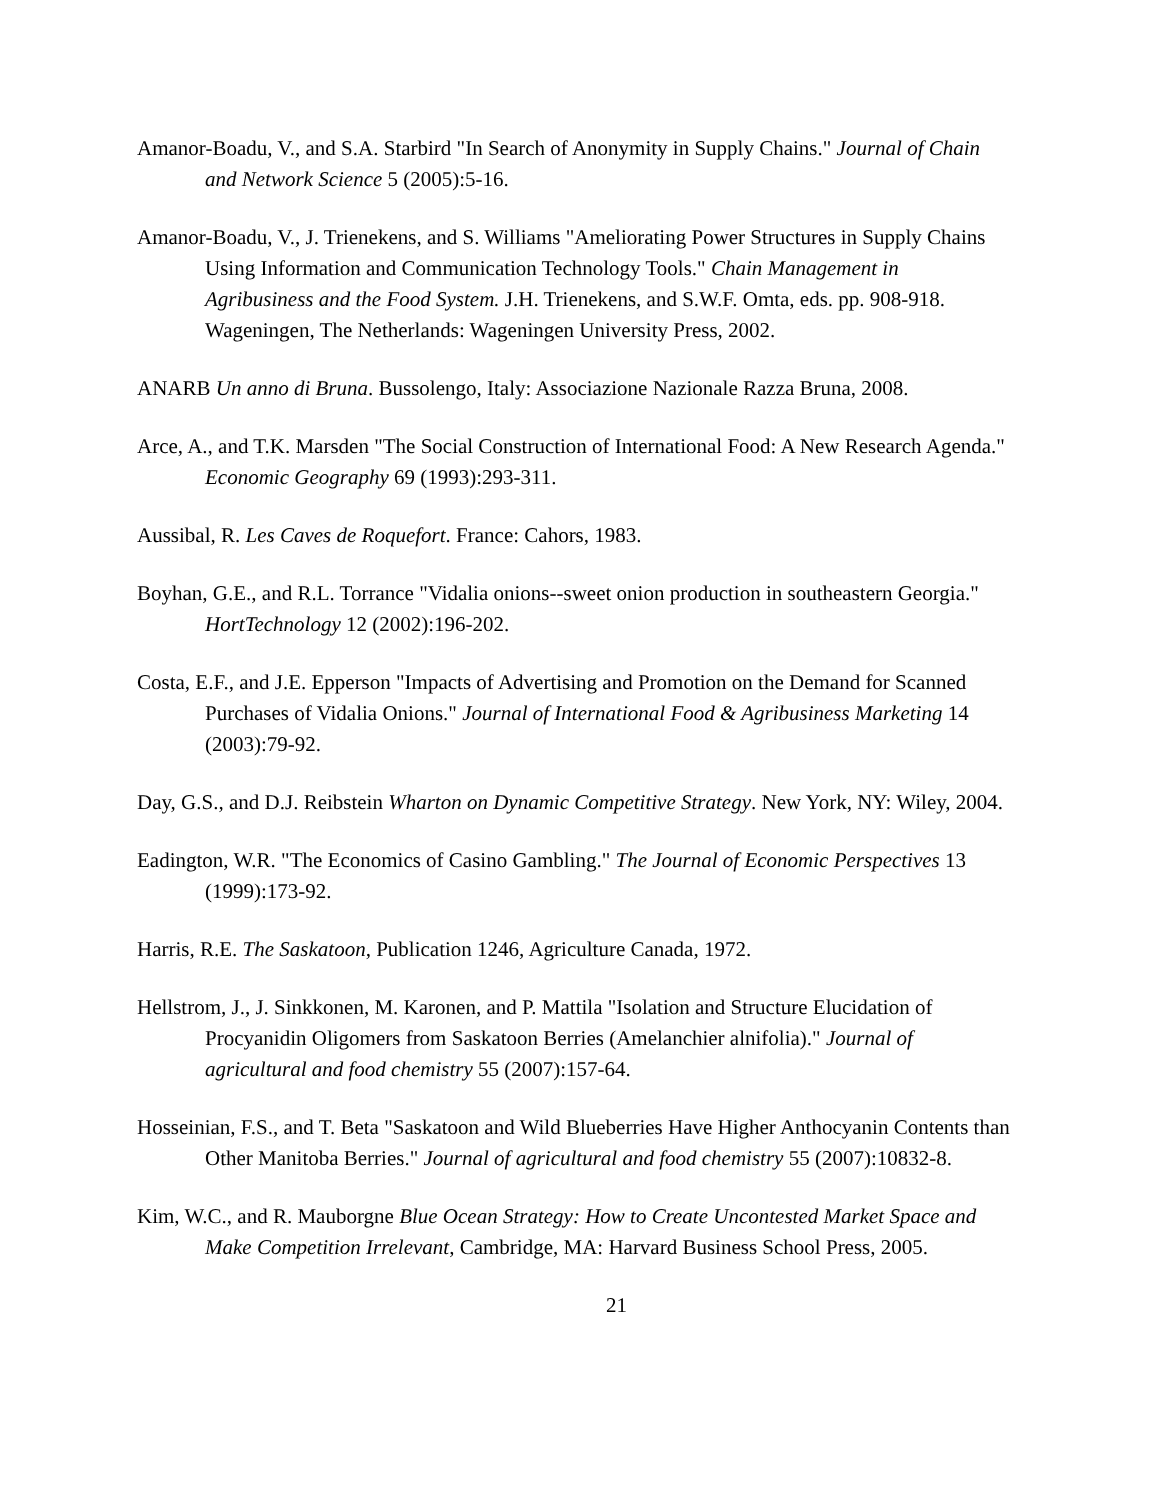Amanor-Boadu, V., and S.A. Starbird "In Search of Anonymity in Supply Chains." Journal of Chain and Network Science 5 (2005):5-16.
Amanor-Boadu, V., J. Trienekens, and S. Williams "Ameliorating Power Structures in Supply Chains Using Information and Communication Technology Tools." Chain Management in Agribusiness and the Food System. J.H. Trienekens, and S.W.F. Omta, eds. pp. 908-918. Wageningen, The Netherlands: Wageningen University Press, 2002.
ANARB Un anno di Bruna. Bussolengo, Italy: Associazione Nazionale Razza Bruna, 2008.
Arce, A., and T.K. Marsden "The Social Construction of International Food: A New Research Agenda." Economic Geography 69 (1993):293-311.
Aussibal, R. Les Caves de Roquefort. France: Cahors, 1983.
Boyhan, G.E., and R.L. Torrance "Vidalia onions--sweet onion production in southeastern Georgia." HortTechnology 12 (2002):196-202.
Costa, E.F., and J.E. Epperson "Impacts of Advertising and Promotion on the Demand for Scanned Purchases of Vidalia Onions." Journal of International Food & Agribusiness Marketing 14 (2003):79-92.
Day, G.S., and D.J. Reibstein Wharton on Dynamic Competitive Strategy. New York, NY: Wiley, 2004.
Eadington, W.R. "The Economics of Casino Gambling." The Journal of Economic Perspectives 13 (1999):173-92.
Harris, R.E. The Saskatoon, Publication 1246, Agriculture Canada, 1972.
Hellstrom, J., J. Sinkkonen, M. Karonen, and P. Mattila "Isolation and Structure Elucidation of Procyanidin Oligomers from Saskatoon Berries (Amelanchier alnifolia)." Journal of agricultural and food chemistry 55 (2007):157-64.
Hosseinian, F.S., and T. Beta "Saskatoon and Wild Blueberries Have Higher Anthocyanin Contents than Other Manitoba Berries." Journal of agricultural and food chemistry 55 (2007):10832-8.
Kim, W.C., and R. Mauborgne Blue Ocean Strategy: How to Create Uncontested Market Space and Make Competition Irrelevant, Cambridge, MA: Harvard Business School Press, 2005.
21